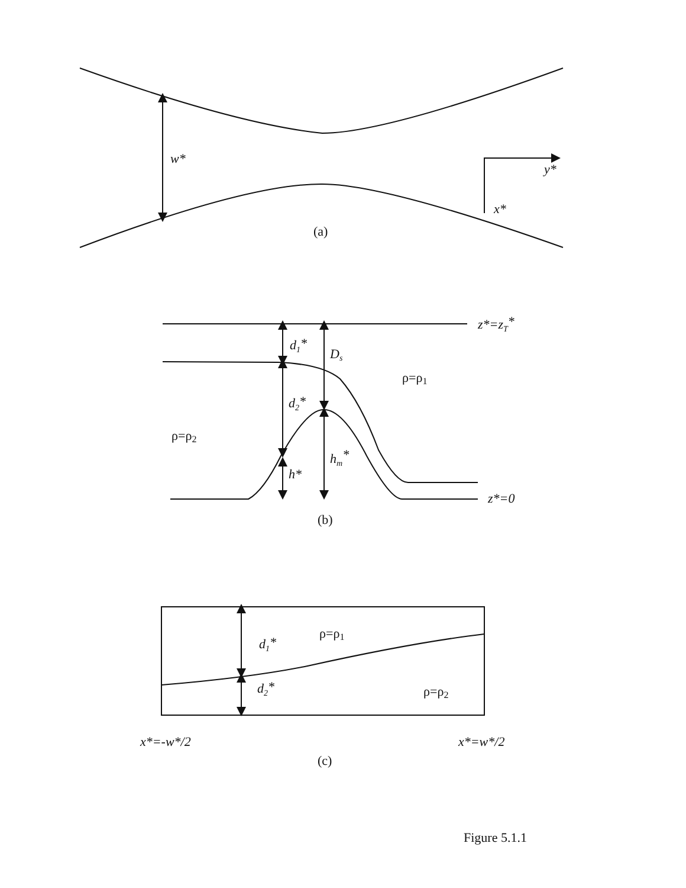w*
y*
x*
(a)
z*=zT*
d1*
Ds
ρ=ρ1
d2*
ρ=ρ2
hm*
h*
z*=0
(b)
ρ=ρ1
d1*
d2*
ρ=ρ2
x*=-w*/2
x*=w*/2
(c)
Figure 5.1.1